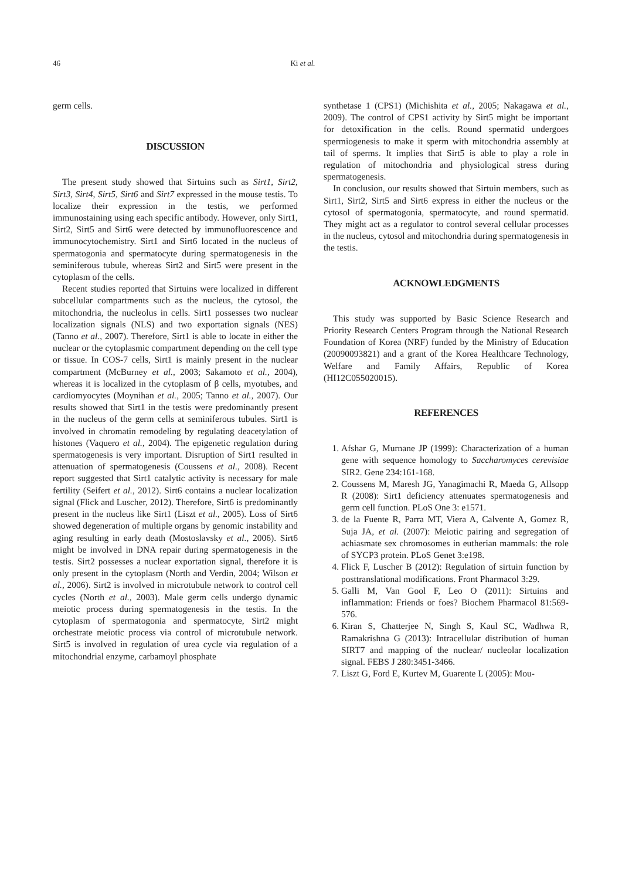46 Ki et al.
germ cells.
DISCUSSION
The present study showed that Sirtuins such as Sirt1, Sirt2, Sirt3, Sirt4, Sirt5, Sirt6 and Sirt7 expressed in the mouse testis. To localize their expression in the testis, we performed immunostaining using each specific antibody. However, only Sirt1, Sirt2, Sirt5 and Sirt6 were detected by immunofluorescence and immunocytochemistry. Sirt1 and Sirt6 located in the nucleus of spermatogonia and spermatocyte during spermatogenesis in the seminiferous tubule, whereas Sirt2 and Sirt5 were present in the cytoplasm of the cells.
Recent studies reported that Sirtuins were localized in different subcellular compartments such as the nucleus, the cytosol, the mitochondria, the nucleolus in cells. Sirt1 possesses two nuclear localization signals (NLS) and two exportation signals (NES) (Tanno et al., 2007). Therefore, Sirt1 is able to locate in either the nuclear or the cytoplasmic compartment depending on the cell type or tissue. In COS-7 cells, Sirt1 is mainly present in the nuclear compartment (McBurney et al., 2003; Sakamoto et al., 2004), whereas it is localized in the cytoplasm of β cells, myotubes, and cardiomyocytes (Moynihan et al., 2005; Tanno et al., 2007). Our results showed that Sirt1 in the testis were predominantly present in the nucleus of the germ cells at seminiferous tubules. Sirt1 is involved in chromatin remodeling by regulating deacetylation of histones (Vaquero et al., 2004). The epigenetic regulation during spermatogenesis is very important. Disruption of Sirt1 resulted in attenuation of spermatogenesis (Coussens et al., 2008). Recent report suggested that Sirt1 catalytic activity is necessary for male fertility (Seifert et al., 2012). Sirt6 contains a nuclear localization signal (Flick and Luscher, 2012). Therefore, Sirt6 is predominantly present in the nucleus like Sirt1 (Liszt et al., 2005). Loss of Sirt6 showed degeneration of multiple organs by genomic instability and aging resulting in early death (Mostoslavsky et al., 2006). Sirt6 might be involved in DNA repair during spermatogenesis in the testis. Sirt2 possesses a nuclear exportation signal, therefore it is only present in the cytoplasm (North and Verdin, 2004; Wilson et al., 2006). Sirt2 is involved in microtubule network to control cell cycles (North et al., 2003). Male germ cells undergo dynamic meiotic process during spermatogenesis in the testis. In the cytoplasm of spermatogonia and spermatocyte, Sirt2 might orchestrate meiotic process via control of microtubule network. Sirt5 is involved in regulation of urea cycle via regulation of a mitochondrial enzyme, carbamoyl phosphate
synthetase 1 (CPS1) (Michishita et al., 2005; Nakagawa et al., 2009). The control of CPS1 activity by Sirt5 might be important for detoxification in the cells. Round spermatid undergoes spermiogenesis to make it sperm with mitochondria assembly at tail of sperms. It implies that Sirt5 is able to play a role in regulation of mitochondria and physiological stress during spermatogenesis.
In conclusion, our results showed that Sirtuin members, such as Sirt1, Sirt2, Sirt5 and Sirt6 express in either the nucleus or the cytosol of spermatogonia, spermatocyte, and round spermatid. They might act as a regulator to control several cellular processes in the nucleus, cytosol and mitochondria during spermatogenesis in the testis.
ACKNOWLEDGMENTS
This study was supported by Basic Science Research and Priority Research Centers Program through the National Research Foundation of Korea (NRF) funded by the Ministry of Education (20090093821) and a grant of the Korea Healthcare Technology, Welfare and Family Affairs, Republic of Korea (HI12C055020015).
REFERENCES
1. Afshar G, Murnane JP (1999): Characterization of a human gene with sequence homology to Saccharomyces cerevisiae SIR2. Gene 234:161-168.
2. Coussens M, Maresh JG, Yanagimachi R, Maeda G, Allsopp R (2008): Sirt1 deficiency attenuates spermatogenesis and germ cell function. PLoS One 3: e1571.
3. de la Fuente R, Parra MT, Viera A, Calvente A, Gomez R, Suja JA, et al. (2007): Meiotic pairing and segregation of achiasmate sex chromosomes in eutherian mammals: the role of SYCP3 protein. PLoS Genet 3:e198.
4. Flick F, Luscher B (2012): Regulation of sirtuin function by posttranslational modifications. Front Pharmacol 3:29.
5. Galli M, Van Gool F, Leo O (2011): Sirtuins and inflammation: Friends or foes? Biochem Pharmacol 81:569-576.
6. Kiran S, Chatterjee N, Singh S, Kaul SC, Wadhwa R, Ramakrishna G (2013): Intracellular distribution of human SIRT7 and mapping of the nuclear/ nucleolar localization signal. FEBS J 280:3451-3466.
7. Liszt G, Ford E, Kurtev M, Guarente L (2005): Mou-